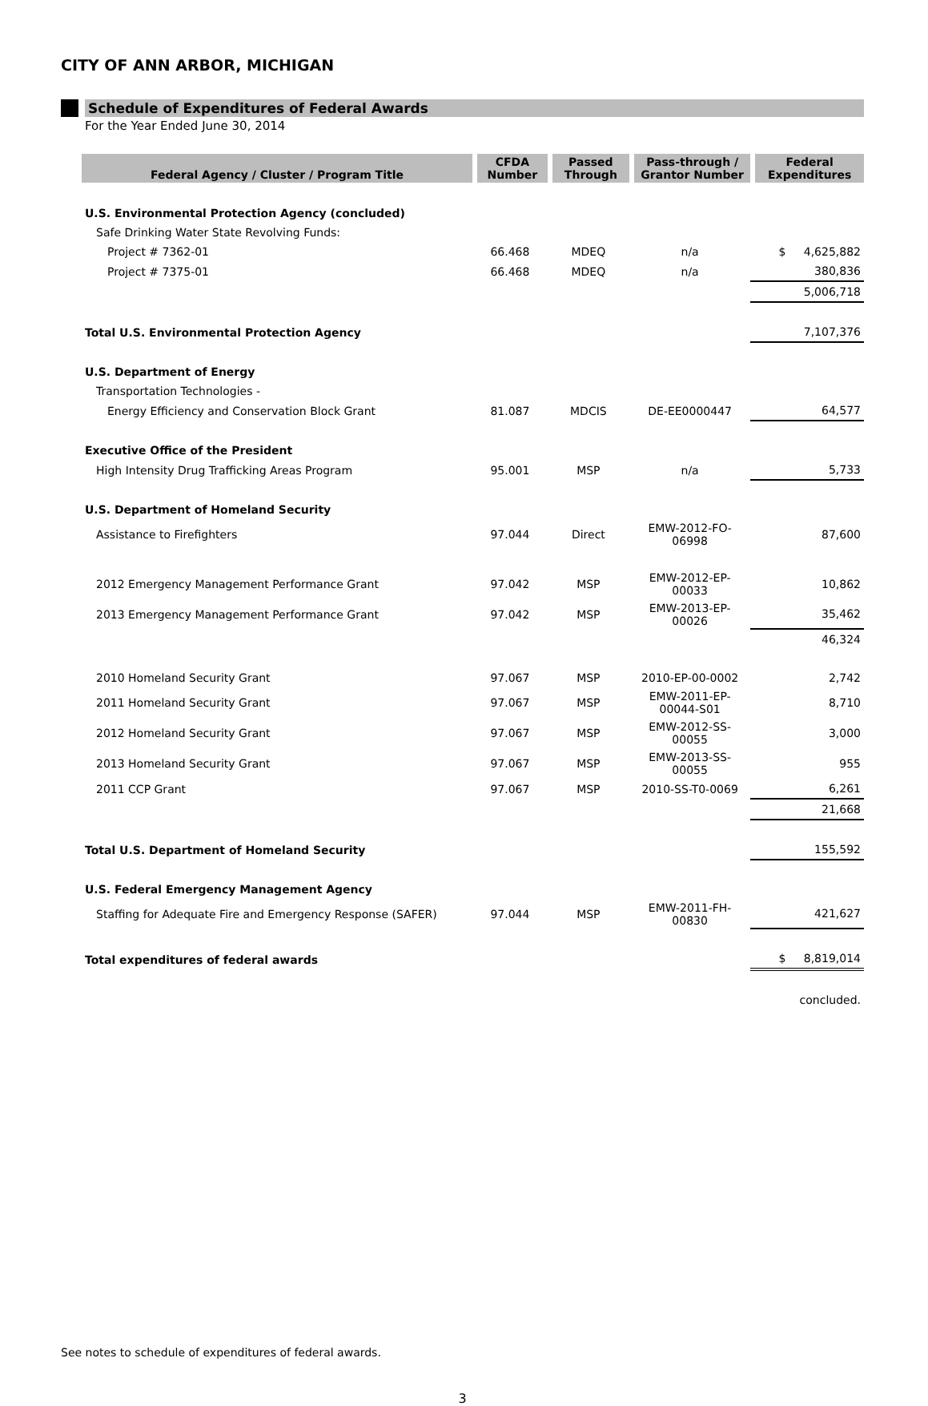CITY OF ANN ARBOR, MICHIGAN
Schedule of Expenditures of Federal Awards
For the Year Ended June 30, 2014
| Federal Agency / Cluster / Program Title | CFDA Number | Passed Through | Pass-through / Grantor Number | Federal Expenditures |
| --- | --- | --- | --- | --- |
| U.S. Environmental Protection Agency (concluded) | | | | |
| Safe Drinking Water State Revolving Funds: | | | | |
| Project # 7362-01 | 66.468 | MDEQ | n/a | $ 4,625,882 |
| Project # 7375-01 | 66.468 | MDEQ | n/a | 380,836 |
| | | | | 5,006,718 |
| Total U.S. Environmental Protection Agency | | | | 7,107,376 |
| U.S. Department of Energy | | | | |
| Transportation Technologies - | | | | |
| Energy Efficiency and Conservation Block Grant | 81.087 | MDCIS | DE-EE0000447 | 64,577 |
| Executive Office of the President | | | | |
| High Intensity Drug Trafficking Areas Program | 95.001 | MSP | n/a | 5,733 |
| U.S. Department of Homeland Security | | | | |
| Assistance to Firefighters | 97.044 | Direct | EMW-2012-FO-06998 | 87,600 |
| 2012 Emergency Management Performance Grant | 97.042 | MSP | EMW-2012-EP-00033 | 10,862 |
| 2013 Emergency Management Performance Grant | 97.042 | MSP | EMW-2013-EP-00026 | 35,462 |
| | | | | 46,324 |
| 2010 Homeland Security Grant | 97.067 | MSP | 2010-EP-00-0002 | 2,742 |
| 2011 Homeland Security Grant | 97.067 | MSP | EMW-2011-EP-00044-S01 | 8,710 |
| 2012 Homeland Security Grant | 97.067 | MSP | EMW-2012-SS-00055 | 3,000 |
| 2013 Homeland Security Grant | 97.067 | MSP | EMW-2013-SS-00055 | 955 |
| 2011 CCP Grant | 97.067 | MSP | 2010-SS-T0-0069 | 6,261 |
| | | | | 21,668 |
| Total U.S. Department of Homeland Security | | | | 155,592 |
| U.S. Federal Emergency Management Agency | | | | |
| Staffing for Adequate Fire and Emergency Response (SAFER) | 97.044 | MSP | EMW-2011-FH-00830 | 421,627 |
| Total expenditures of federal awards | | | | $ 8,819,014 |
| | | | | concluded. |
See notes to schedule of expenditures of federal awards.
3